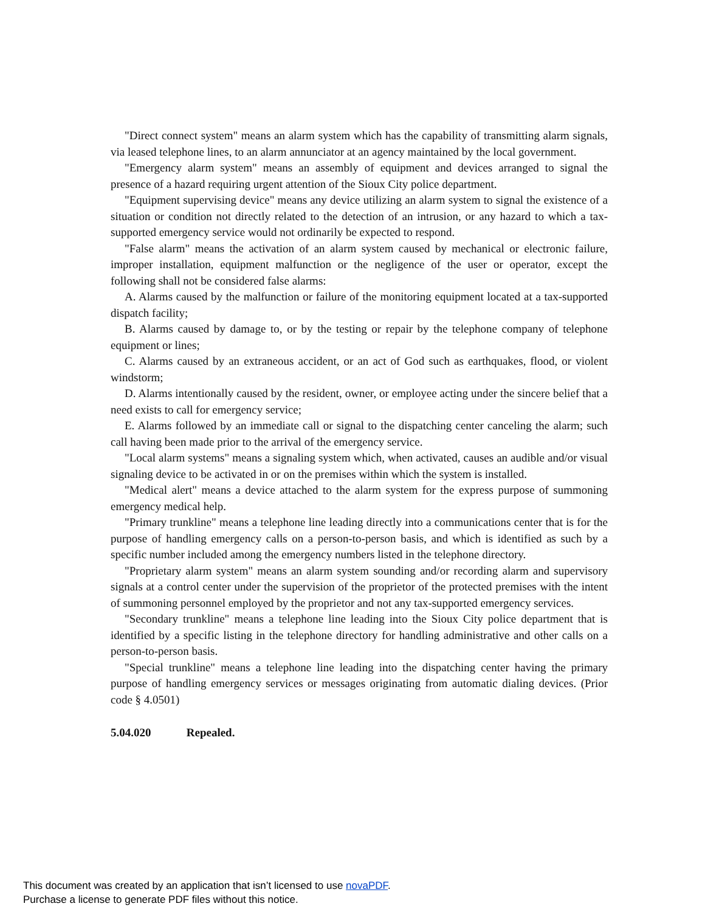"Direct connect system" means an alarm system which has the capability of transmitting alarm signals, via leased telephone lines, to an alarm annunciator at an agency maintained by the local government.
"Emergency alarm system" means an assembly of equipment and devices arranged to signal the presence of a hazard requiring urgent attention of the Sioux City police department.
"Equipment supervising device" means any device utilizing an alarm system to signal the existence of a situation or condition not directly related to the detection of an intrusion, or any hazard to which a tax-supported emergency service would not ordinarily be expected to respond.
"False alarm" means the activation of an alarm system caused by mechanical or electronic failure, improper installation, equipment malfunction or the negligence of the user or operator, except the following shall not be considered false alarms:
A. Alarms caused by the malfunction or failure of the monitoring equipment located at a tax-supported dispatch facility;
B. Alarms caused by damage to, or by the testing or repair by the telephone company of telephone equipment or lines;
C. Alarms caused by an extraneous accident, or an act of God such as earthquakes, flood, or violent windstorm;
D. Alarms intentionally caused by the resident, owner, or employee acting under the sincere belief that a need exists to call for emergency service;
E. Alarms followed by an immediate call or signal to the dispatching center canceling the alarm; such call having been made prior to the arrival of the emergency service.
"Local alarm systems" means a signaling system which, when activated, causes an audible and/or visual signaling device to be activated in or on the premises within which the system is installed.
"Medical alert" means a device attached to the alarm system for the express purpose of summoning emergency medical help.
"Primary trunkline" means a telephone line leading directly into a communications center that is for the purpose of handling emergency calls on a person-to-person basis, and which is identified as such by a specific number included among the emergency numbers listed in the telephone directory.
"Proprietary alarm system" means an alarm system sounding and/or recording alarm and supervisory signals at a control center under the supervision of the proprietor of the protected premises with the intent of summoning personnel employed by the proprietor and not any tax-supported emergency services.
"Secondary trunkline" means a telephone line leading into the Sioux City police department that is identified by a specific listing in the telephone directory for handling administrative and other calls on a person-to-person basis.
"Special trunkline" means a telephone line leading into the dispatching center having the primary purpose of handling emergency services or messages originating from automatic dialing devices. (Prior code § 4.0501)
5.04.020 Repealed.
This document was created by an application that isn’t licensed to use novaPDF.
Purchase a license to generate PDF files without this notice.